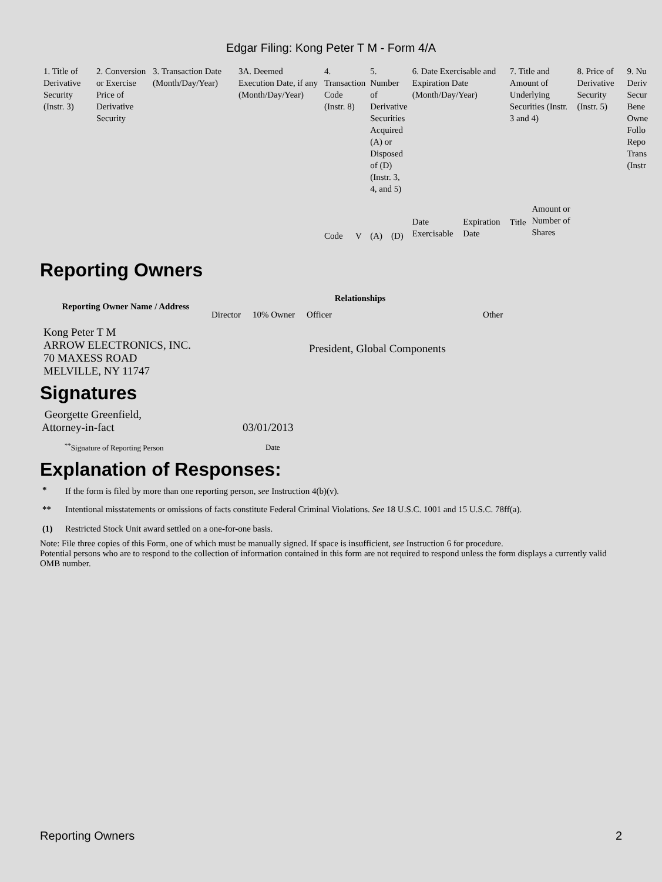Edgar Filing: Kong Peter T M - Form 4/A
| 1. Title of Derivative Security (Instr. 3) | 2. Conversion or Exercise Price of Derivative Security | 3. Transaction Date (Month/Day/Year) | 3A. Deemed Execution Date, if any (Month/Day/Year) | 4. Transaction Code (Instr. 8) | | 5. Number of Derivative Securities Acquired (A) or Disposed of (D) (Instr. 3, 4, and 5) | | 6. Date Exercisable and Expiration Date (Month/Day/Year) | | 7. Title and Amount of Underlying Securities (Instr. 3 and 4) | | 8. Price of Derivative Security (Instr. 5) | 9. Nu Deriv Secur Bene Owne Follo Repo Trans (Instr |
| | | | | Code | V | (A) | (D) | Date Exercisable | Expiration Date | Title | Amount or Number of Shares | | |
Reporting Owners
| Reporting Owner Name / Address | Relationships | | | |
| --- | --- | --- | --- | --- |
| | Director | 10% Owner | Officer | Other |
| Kong Peter T M ARROW ELECTRONICS, INC. 70 MAXESS ROAD MELVILLE, NY 11747 | | | President, Global Components | |
Signatures
| Georgette Greenfield, Attorney-in-fact | 03/01/2013 |
| <sup>**</sup> Signature of Reporting Person | Date |
Explanation of Responses:
| * | If the form is filed by more than one reporting person, see Instruction 4(b)(v). |
| ** | Intentional misstatements or omissions of facts constitute Federal Criminal Violations. See 18 U.S.C. 1001 and 15 U.S.C. 78ff(a). |
| (1) | Restricted Stock Unit award settled on a one-for-one basis. |
Note: File three copies of this Form, one of which must be manually signed. If space is insufficient, see Instruction 6 for procedure.
Potential persons who are to respond to the collection of information contained in this form are not required to respond unless the form displays a currently valid OMB number.
Reporting Owners 2